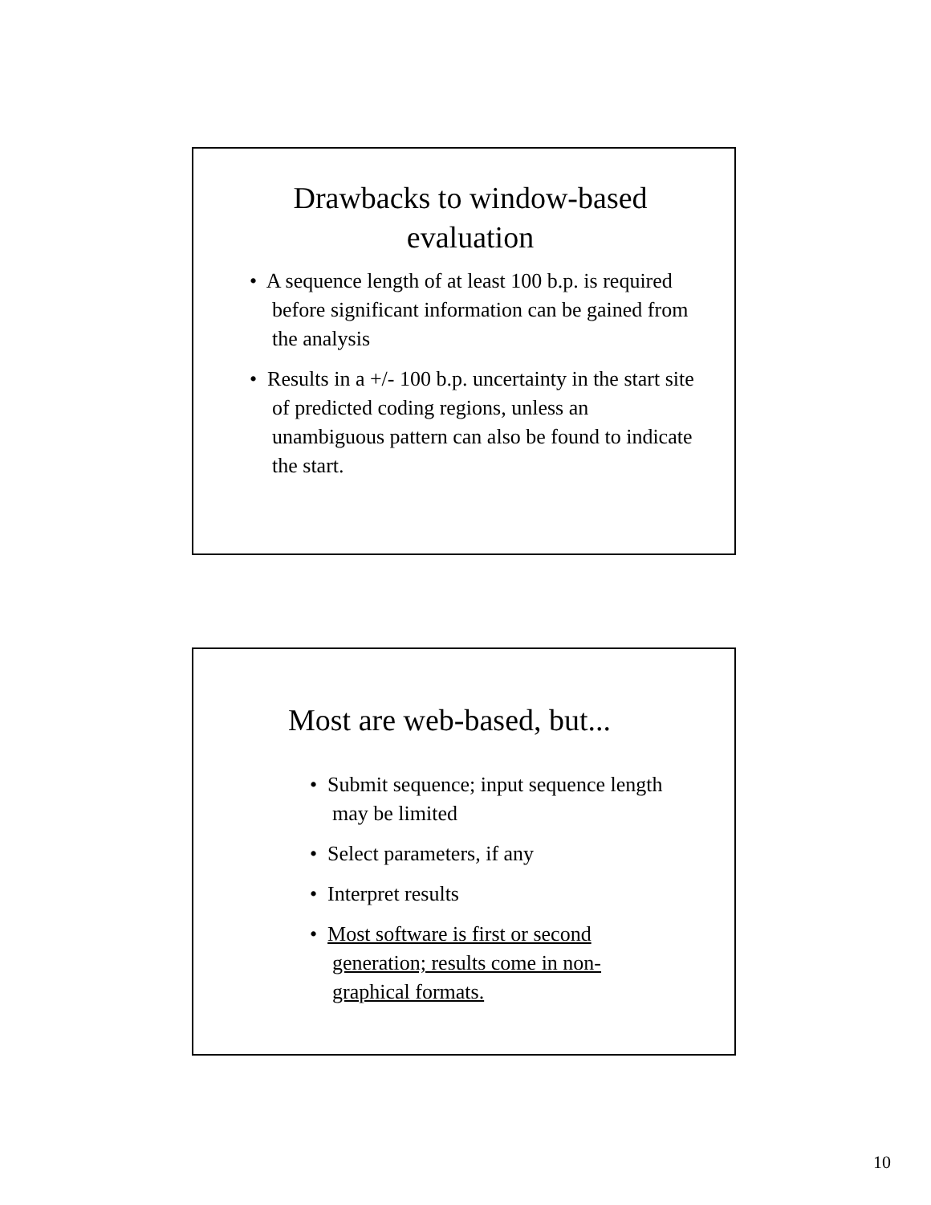Drawbacks to window-based
evaluation
• A sequence length of at least 100 b.p. is required before significant information can be gained from the analysis
• Results in a +/- 100 b.p. uncertainty in the start site of predicted coding regions, unless an unambiguous pattern can also be found to indicate the start.
Most are web-based, but...
• Submit sequence; input sequence length may be limited
• Select parameters, if any
• Interpret results
• Most software is first or second generation; results come in non-graphical formats.
10